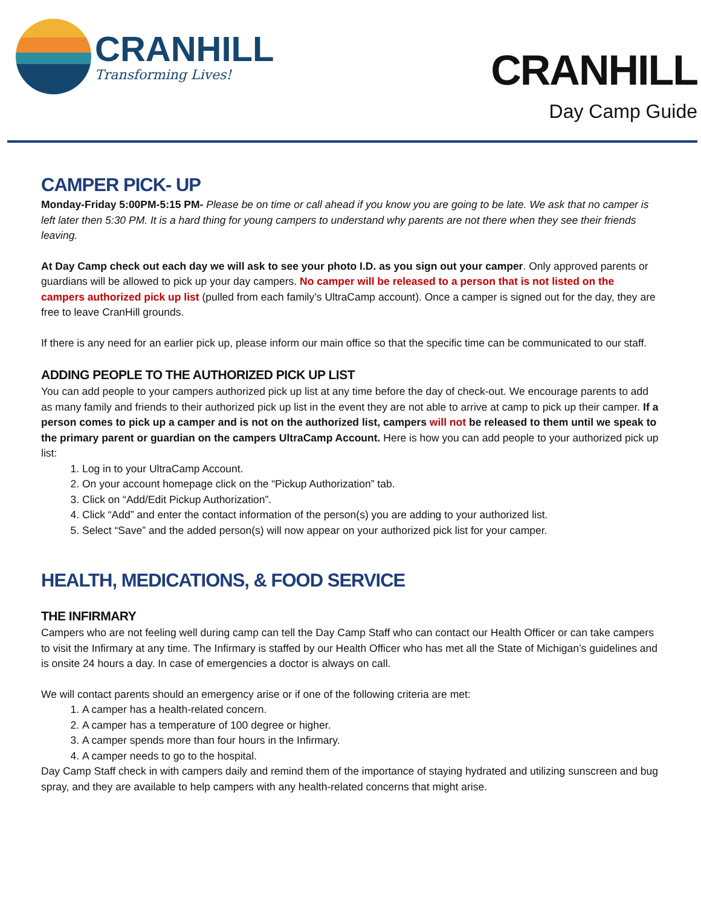CRANHILL
Transforming Lives!
CRANHILL
Day Camp Guide
CAMPER PICK- UP
Monday-Friday 5:00PM-5:15 PM- Please be on time or call ahead if you know you are going to be late. We ask that no camper is left later then 5:30 PM. It is a hard thing for young campers to understand why parents are not there when they see their friends leaving.
At Day Camp check out each day we will ask to see your photo I.D. as you sign out your camper. Only approved parents or guardians will be allowed to pick up your day campers. No camper will be released to a person that is not listed on the campers authorized pick up list (pulled from each family’s UltraCamp account). Once a camper is signed out for the day, they are free to leave CranHill grounds.
If there is any need for an earlier pick up, please inform our main office so that the specific time can be communicated to our staff.
ADDING PEOPLE TO THE AUTHORIZED PICK UP LIST
You can add people to your campers authorized pick up list at any time before the day of check-out. We encourage parents to add as many family and friends to their authorized pick up list in the event they are not able to arrive at camp to pick up their camper. If a person comes to pick up a camper and is not on the authorized list, campers will not be released to them until we speak to the primary parent or guardian on the campers UltraCamp Account. Here is how you can add people to your authorized pick up list:
1. Log in to your UltraCamp Account.
2. On your account homepage click on the “Pickup Authorization” tab.
3. Click on “Add/Edit Pickup Authorization”.
4. Click “Add” and enter the contact information of the person(s) you are adding to your authorized list.
5. Select “Save” and the added person(s) will now appear on your authorized pick list for your camper.
HEALTH, MEDICATIONS, & FOOD SERVICE
THE INFIRMARY
Campers who are not feeling well during camp can tell the Day Camp Staff who can contact our Health Officer or can take campers to visit the Infirmary at any time. The Infirmary is staffed by our Health Officer who has met all the State of Michigan’s guidelines and is onsite 24 hours a day. In case of emergencies a doctor is always on call.
We will contact parents should an emergency arise or if one of the following criteria are met:
1. A camper has a health-related concern.
2. A camper has a temperature of 100 degree or higher.
3. A camper spends more than four hours in the Infirmary.
4. A camper needs to go to the hospital.
Day Camp Staff check in with campers daily and remind them of the importance of staying hydrated and utilizing sunscreen and bug spray, and they are available to help campers with any health-related concerns that might arise.